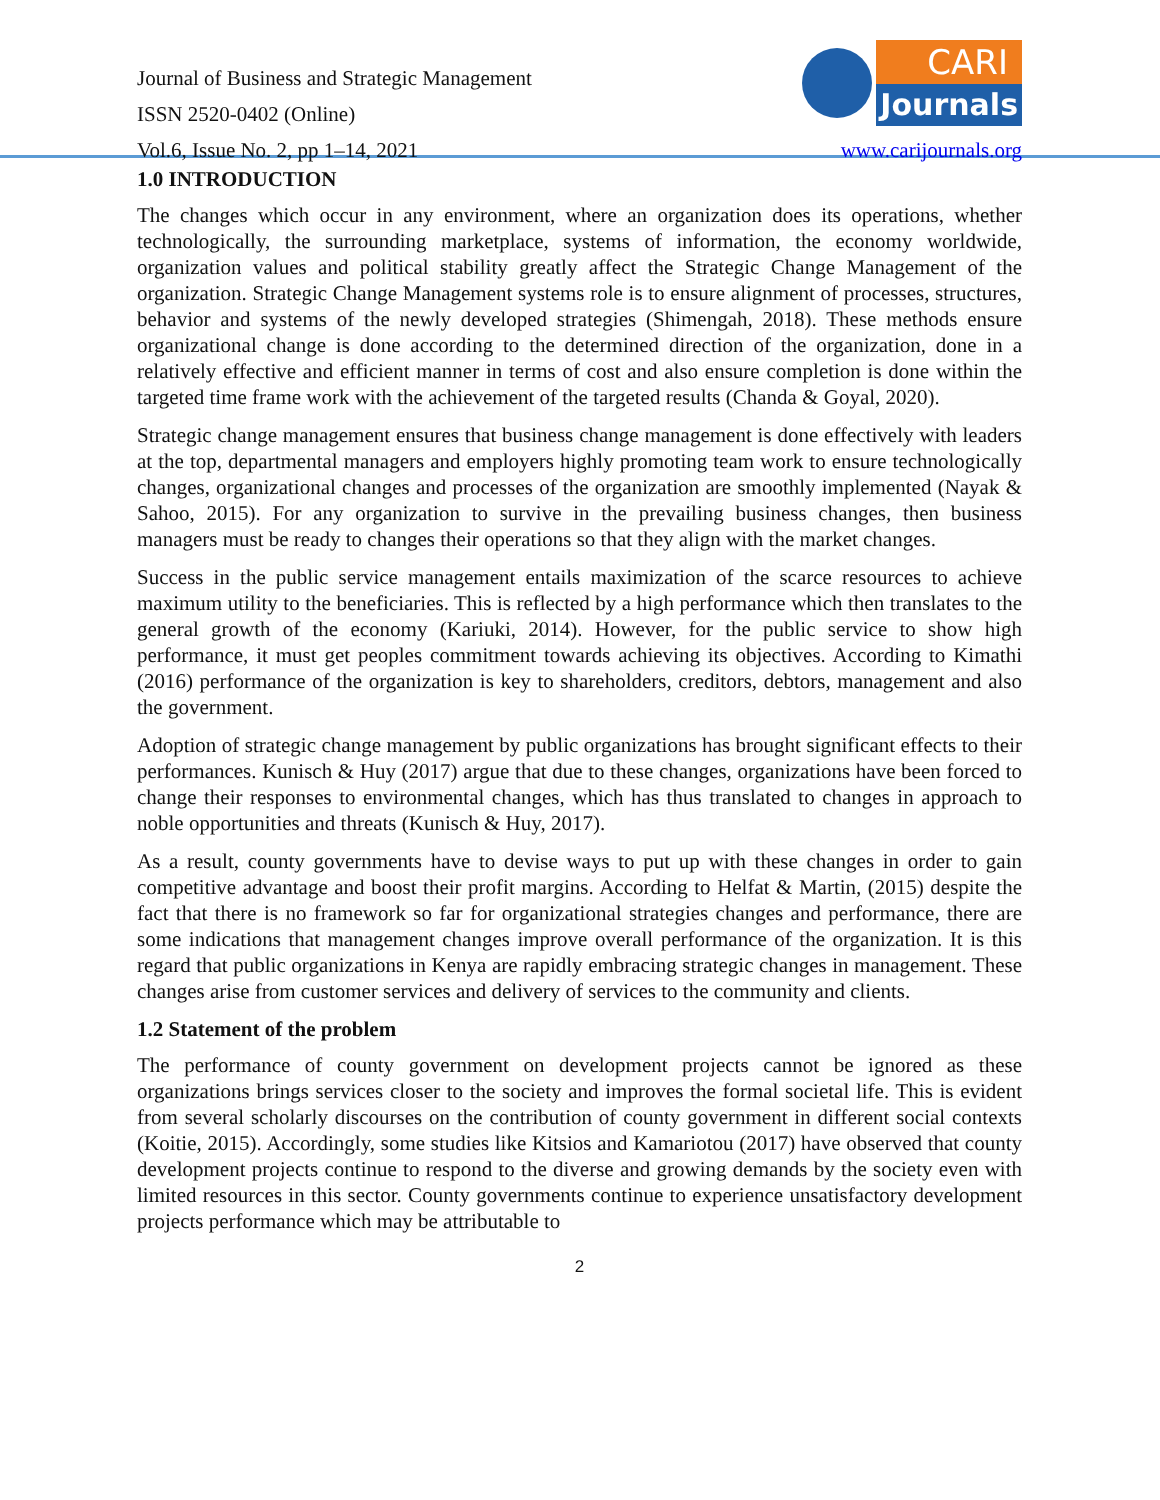Journal of Business and Strategic Management
ISSN 2520-0402 (Online)
Vol.6, Issue No. 2, pp 1–14, 2021
CARI
Journals
www.carijournals.org
1.0 INTRODUCTION
The changes which occur in any environment, where an organization does its operations, whether technologically, the surrounding marketplace, systems of information, the economy worldwide, organization values and political stability greatly affect the Strategic Change Management of the organization. Strategic Change Management systems role is to ensure alignment of processes, structures, behavior and systems of the newly developed strategies (Shimengah, 2018). These methods ensure organizational change is done according to the determined direction of the organization, done in a relatively effective and efficient manner in terms of cost and also ensure completion is done within the targeted time frame work with the achievement of the targeted results (Chanda & Goyal, 2020).
Strategic change management ensures that business change management is done effectively with leaders at the top, departmental managers and employers highly promoting team work to ensure technologically changes, organizational changes and processes of the organization are smoothly implemented (Nayak & Sahoo, 2015). For any organization to survive in the prevailing business changes, then business managers must be ready to changes their operations so that they align with the market changes.
Success in the public service management entails maximization of the scarce resources to achieve maximum utility to the beneficiaries. This is reflected by a high performance which then translates to the general growth of the economy (Kariuki, 2014). However, for the public service to show high performance, it must get peoples commitment towards achieving its objectives. According to Kimathi (2016) performance of the organization is key to shareholders, creditors, debtors, management and also the government.
Adoption of strategic change management by public organizations has brought significant effects to their performances. Kunisch & Huy (2017) argue that due to these changes, organizations have been forced to change their responses to environmental changes, which has thus translated to changes in approach to noble opportunities and threats (Kunisch & Huy, 2017).
As a result, county governments have to devise ways to put up with these changes in order to gain competitive advantage and boost their profit margins. According to Helfat & Martin, (2015) despite the fact that there is no framework so far for organizational strategies changes and performance, there are some indications that management changes improve overall performance of the organization. It is this regard that public organizations in Kenya are rapidly embracing strategic changes in management. These changes arise from customer services and delivery of services to the community and clients.
1.2 Statement of the problem
The performance of county government on development projects cannot be ignored as these organizations brings services closer to the society and improves the formal societal life. This is evident from several scholarly discourses on the contribution of county government in different social contexts (Koitie, 2015). Accordingly, some studies like Kitsios and Kamariotou (2017) have observed that county development projects continue to respond to the diverse and growing demands by the society even with limited resources in this sector. County governments continue to experience unsatisfactory development projects performance which may be attributable to
2